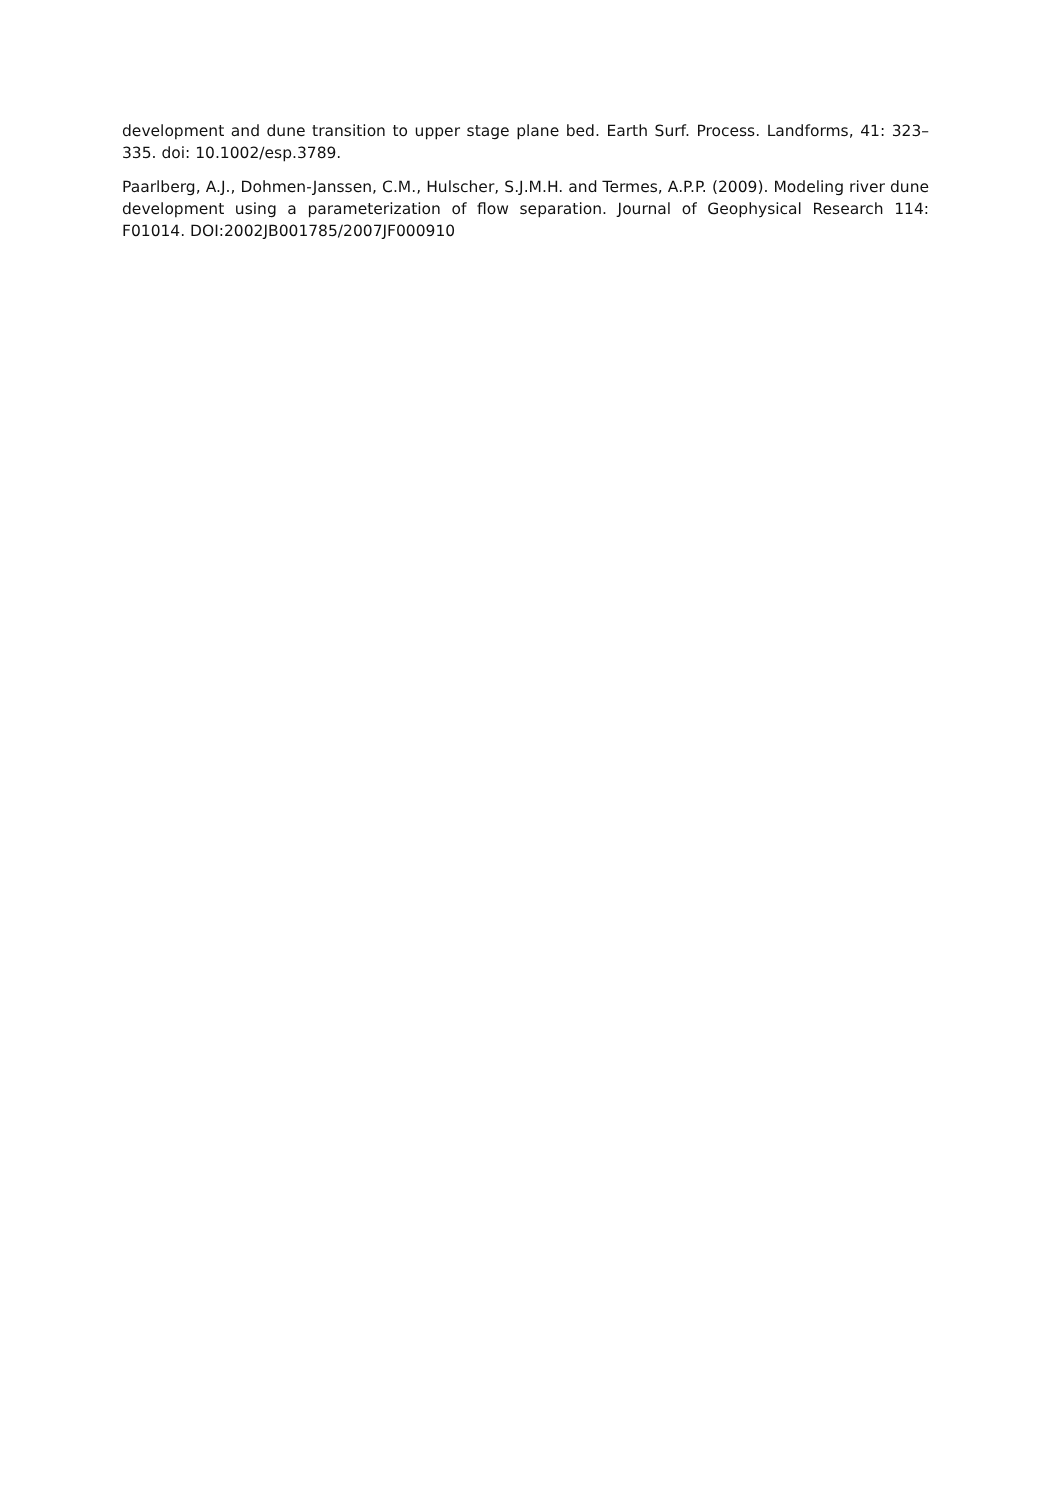development and dune transition to upper stage plane bed. Earth Surf. Process. Landforms, 41: 323– 335. doi: 10.1002/esp.3789.
Paarlberg, A.J., Dohmen-Janssen, C.M., Hulscher, S.J.M.H. and Termes, A.P.P. (2009). Modeling river dune development using a parameterization of flow separation. Journal of Geophysical Research 114: F01014. DOI:2002JB001785/2007JF000910